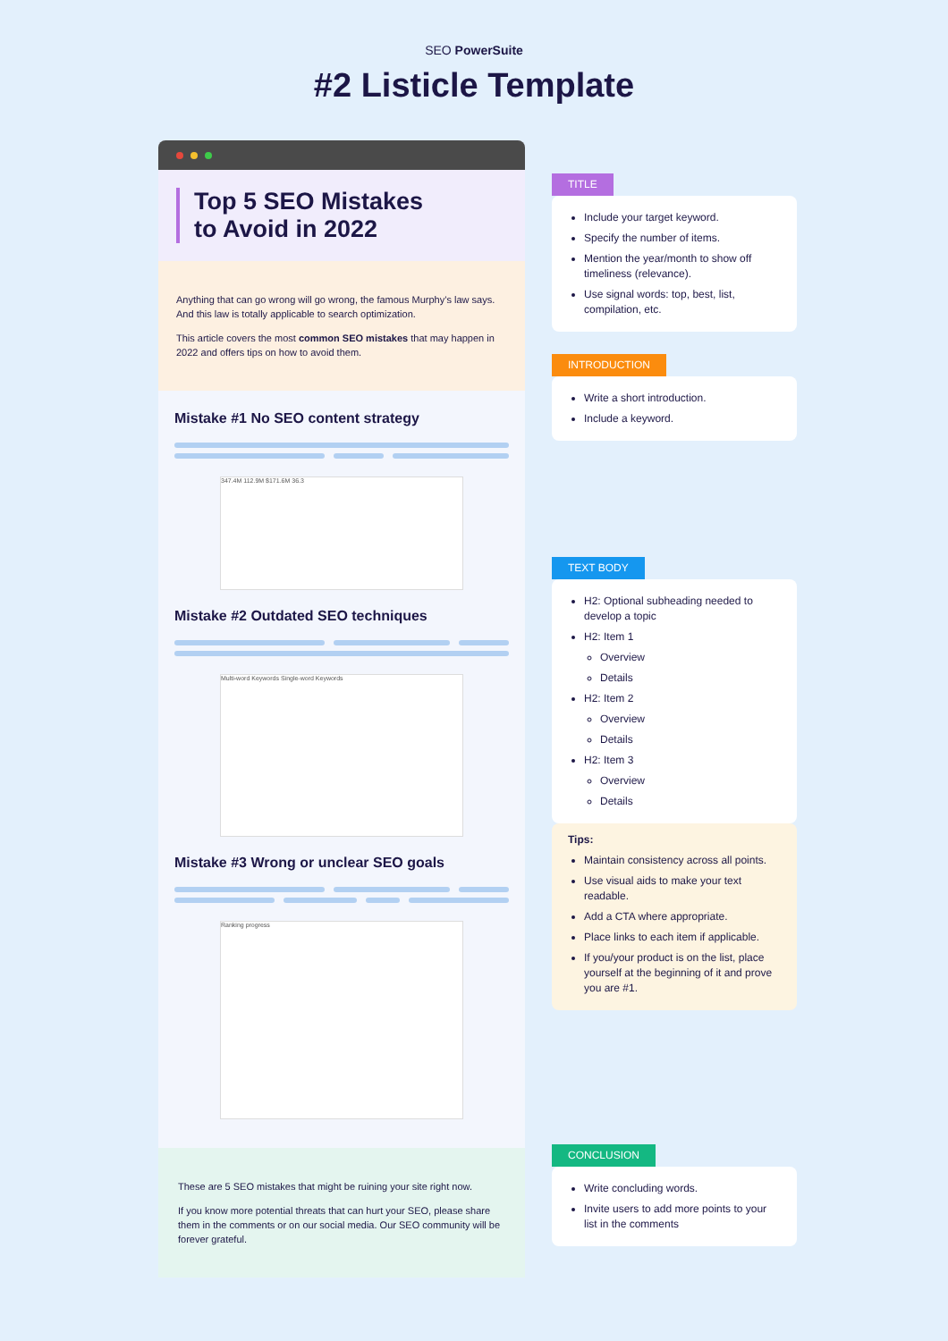SEO PowerSuite
#2 Listicle Template
Top 5 SEO Mistakes
to Avoid in 2022
Anything that can go wrong will go wrong, the famous Murphy’s law says. And this law is totally applicable to search optimization.
This article covers the most common SEO mistakes that may happen in 2022 and offers tips on how to avoid them.
Mistake #1 No SEO content strategy
347.4M 112.9M $171.6M 36.3
Mistake #2 Outdated SEO techniques
Multi-word Keywords Single-word Keywords
Mistake #3 Wrong or unclear SEO goals
Ranking progress
These are 5 SEO mistakes that might be ruining your site right now.
If you know more potential threats that can hurt your SEO, please share them in the comments or on our social media. Our SEO community will be forever grateful.
TITLE
Include your target keyword.
Specify the number of items.
Mention the year/month to show off timeliness (relevance).
Use signal words: top, best, list, compilation, etc.
INTRODUCTION
Write a short introduction.
Include a keyword.
TEXT BODY
H2: Optional subheading needed to develop a topic
H2: Item 1
Overview
Details
H2: Item 2
Overview
Details
H2: Item 3
Overview
Details
Tips:
Maintain consistency across all points.
Use visual aids to make your text readable.
Add a CTA where appropriate.
Place links to each item if applicable.
If you/your product is on the list, place yourself at the beginning of it and prove you are #1.
CONCLUSION
Write concluding words.
Invite users to add more points to your list in the comments